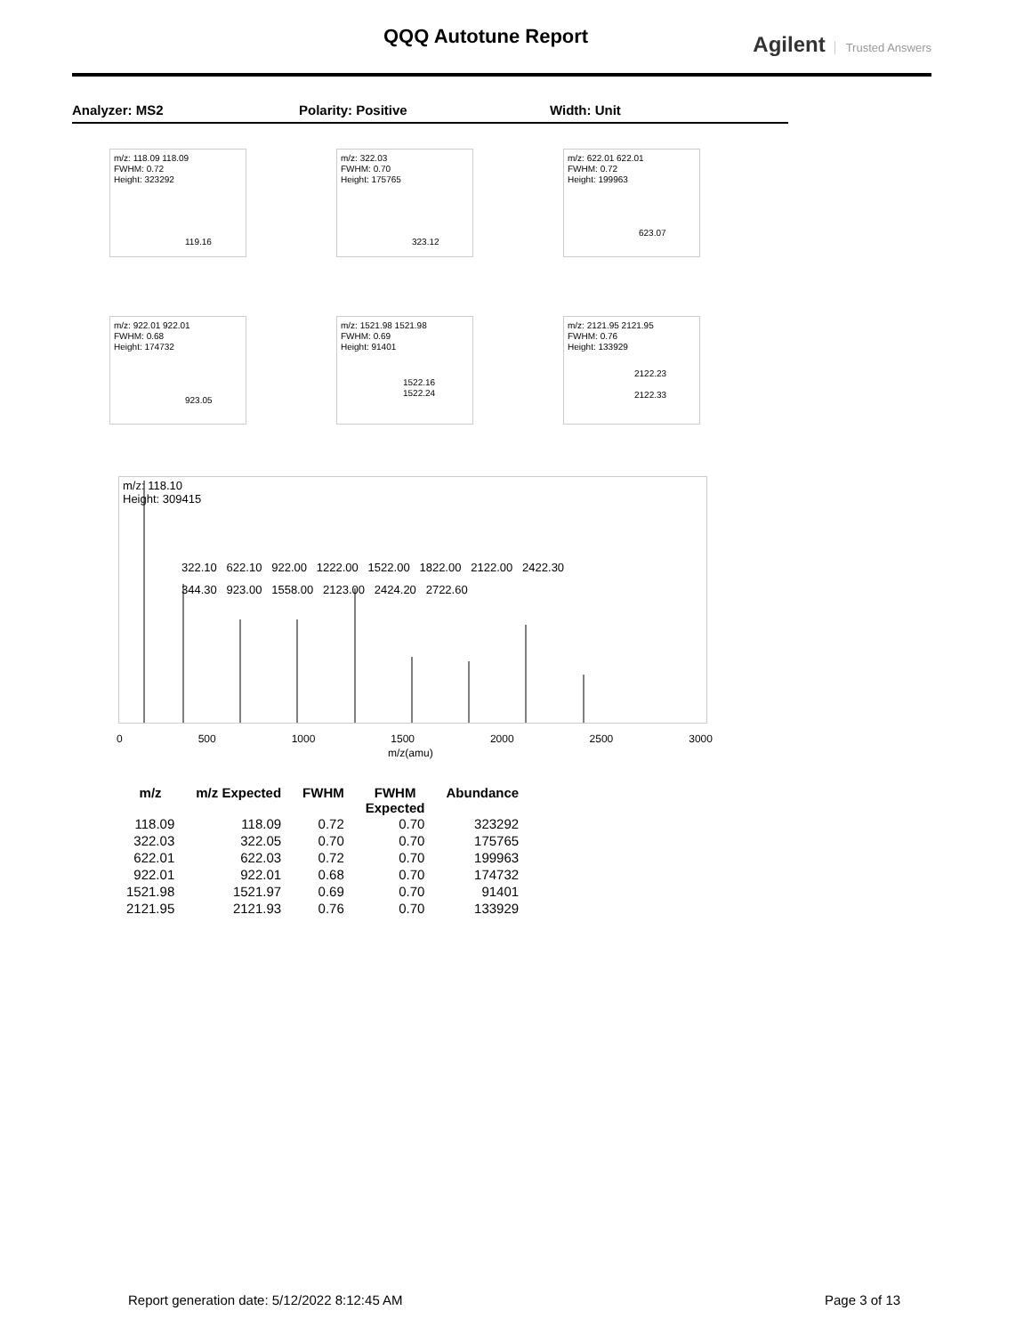QQQ Autotune Report Agilent Trusted Answers
Analyzer: MS2 Polarity: Positive Width: Unit
m/z: 118.09 118.09
FWHM: 0.72
Height: 323292
119.16
m/z: 322.03
FWHM: 0.70
Height: 175765
323.12
m/z: 622.01 622.01
FWHM: 0.72
Height: 199963
623.07
m/z: 922.01 922.01
FWHM: 0.68
Height: 174732
923.05
m/z: 1521.98 1521.98
FWHM: 0.69
Height: 91401
1522.16
1522.24
m/z: 2121.95 2121.95
FWHM: 0.76
Height: 133929
2122.23
2122.33
m/z: 118.10
Height: 309415
322.10 622.10 922.00 1222.00 1522.00 1822.00 2122.00 2422.30
344.30 923.00 1558.00 2123.00 2424.20 2722.60
0 500 1000 1500 2000 2500 3000
m/z(amu)
| m/z | m/z Expected | FWHM | FWHM Expected | Abundance |
| --- | --- | --- | --- | --- |
| 118.09 | 118.09 | 0.72 | 0.70 | 323292 |
| 322.03 | 322.05 | 0.70 | 0.70 | 175765 |
| 622.01 | 622.03 | 0.72 | 0.70 | 199963 |
| 922.01 | 922.01 | 0.68 | 0.70 | 174732 |
| 1521.98 | 1521.97 | 0.69 | 0.70 | 91401 |
| 2121.95 | 2121.93 | 0.76 | 0.70 | 133929 |
Report generation date: 5/12/2022 8:12:45 AM
Page 3 of 13